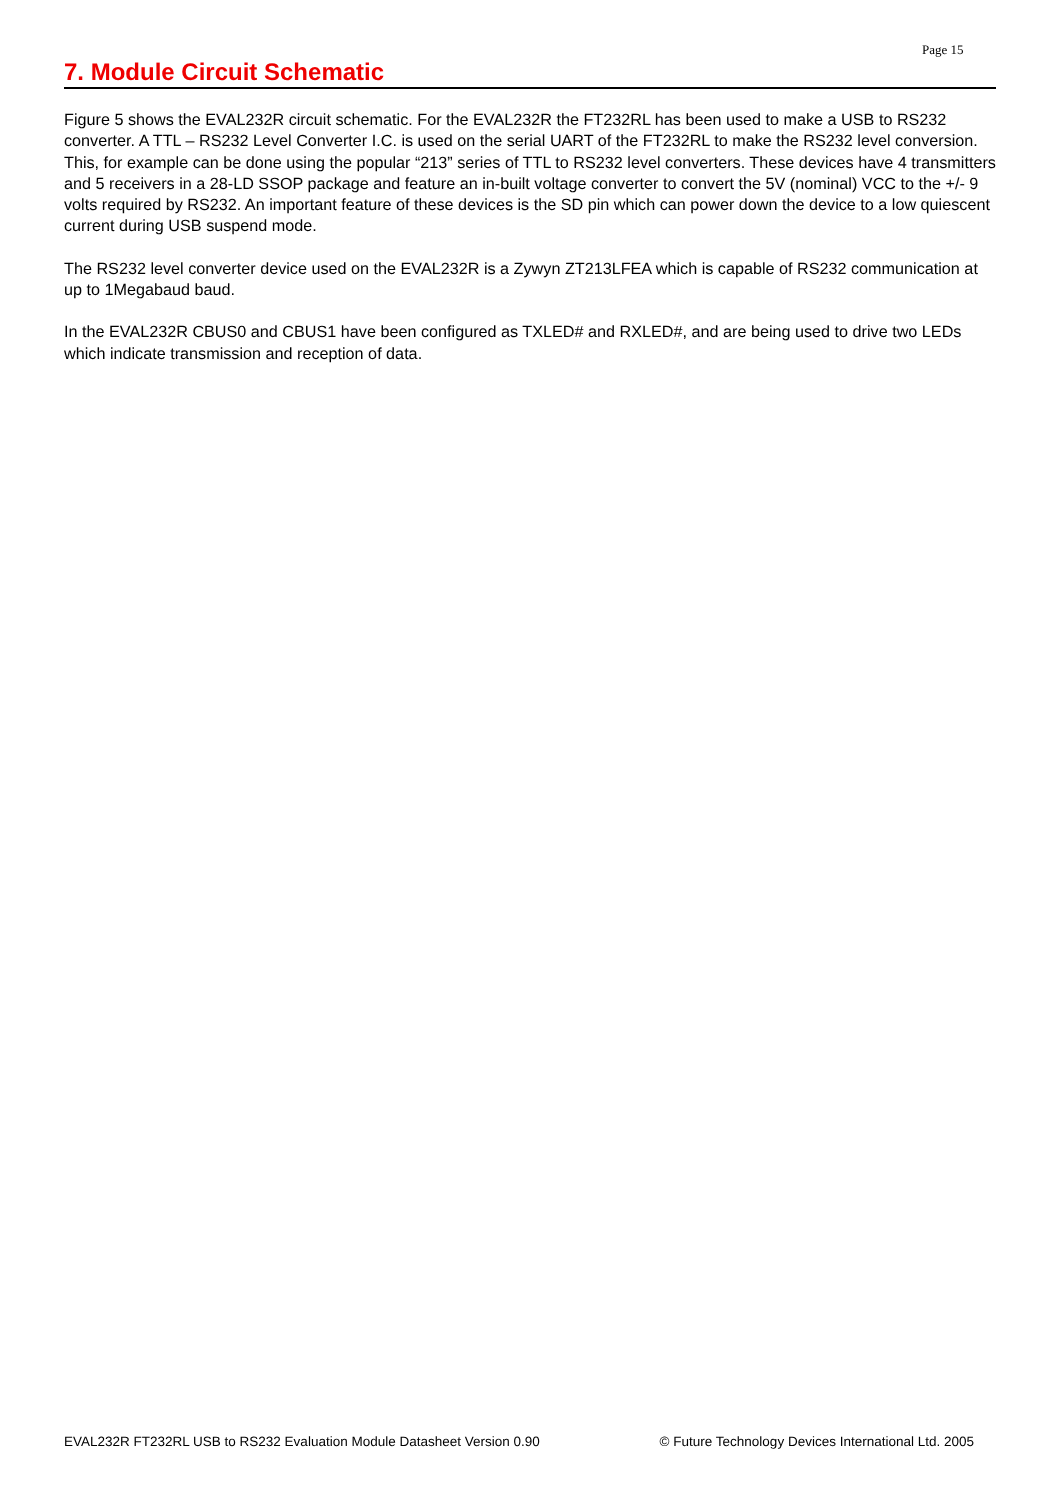Page 15
7. Module Circuit Schematic
Figure 5 shows the EVAL232R circuit schematic. For the EVAL232R the FT232RL has been used to make a USB to RS232 converter. A TTL – RS232 Level Converter I.C. is used on the serial UART of the FT232RL to make the RS232 level conversion. This, for example can be done using the popular “213” series of TTL to RS232 level converters. These devices have 4 transmitters and 5 receivers in a 28-LD SSOP package and feature an in-built voltage converter to convert the 5V (nominal) VCC to the +/- 9 volts required by RS232. An important feature of these devices is the SD pin which can power down the device to a low quiescent current during USB suspend mode.
The RS232 level converter device used on the EVAL232R is a Zywyn ZT213LFEA which is capable of RS232 communication at up to 1Megabaud baud.
In the EVAL232R CBUS0 and CBUS1 have been configured as TXLED# and RXLED#, and are being used to drive two LEDs which indicate transmission and reception of data.
EVAL232R FT232RL USB to RS232 Evaluation Module Datasheet Version 0.90 © Future Technology Devices International Ltd. 2005